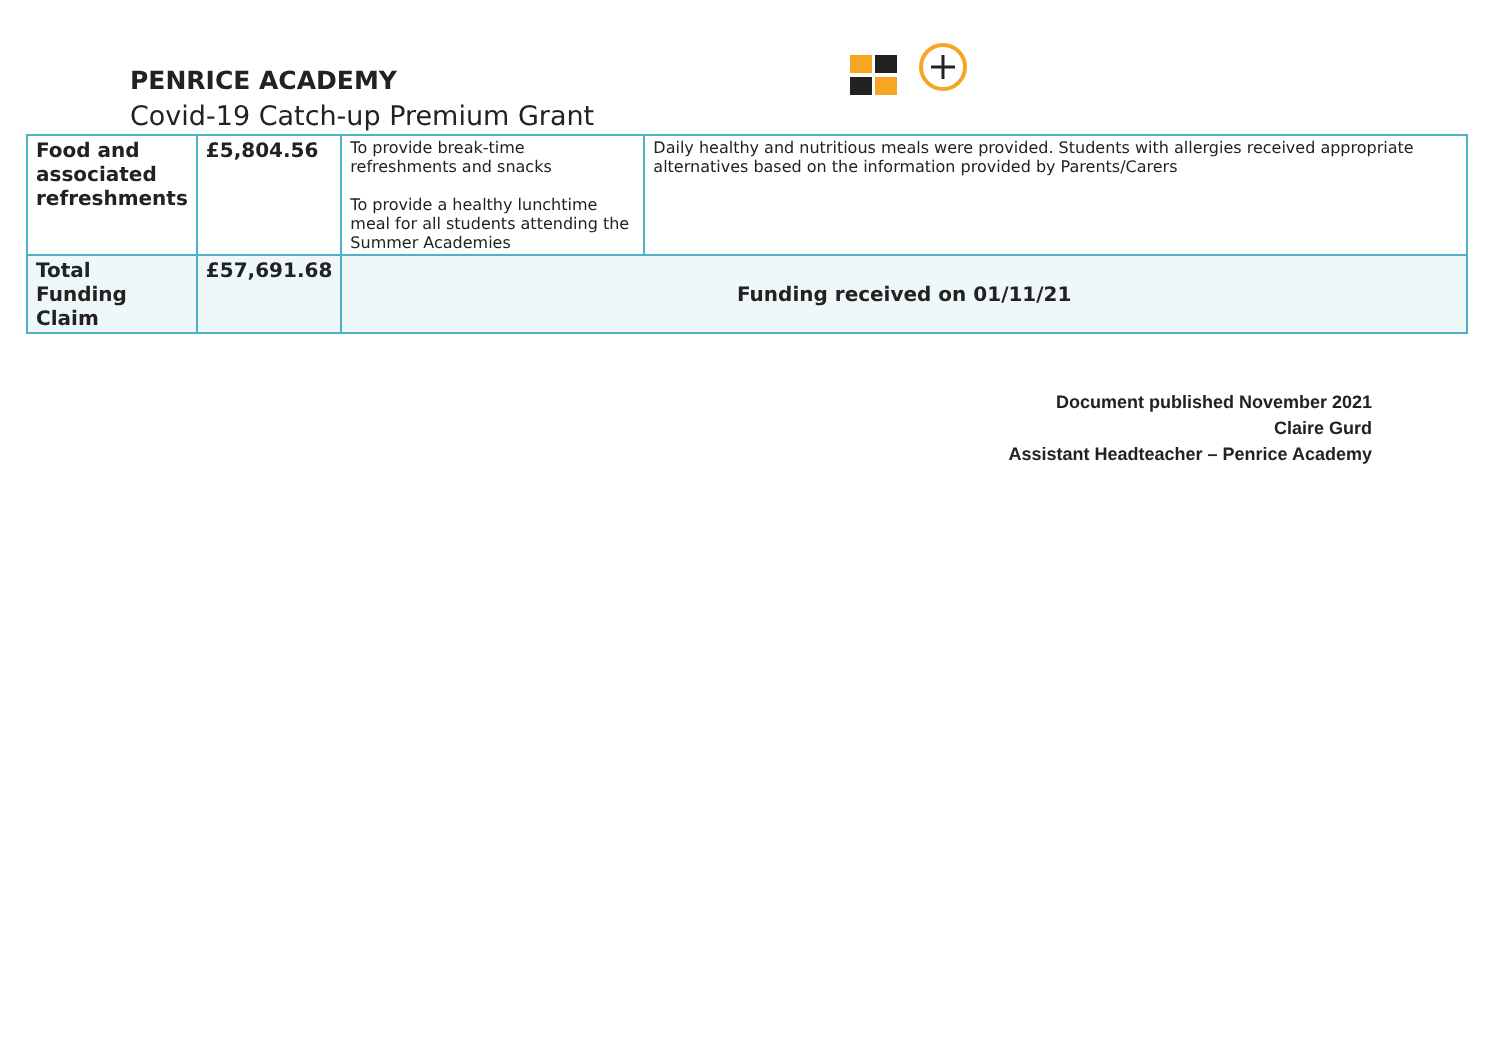PENRICE ACADEMY
Covid-19 Catch-up Premium Grant
| Food and associated refreshments | £5,804.56 | To provide break-time refreshments and snacks To provide a healthy lunchtime meal for all students attending the Summer Academies | Daily healthy and nutritious meals were provided. Students with allergies received appropriate alternatives based on the information provided by Parents/Carers |
| Total Funding Claim | £57,691.68 | Funding received on 01/11/21 | |
Document published November 2021
Claire Gurd
Assistant Headteacher – Penrice Academy